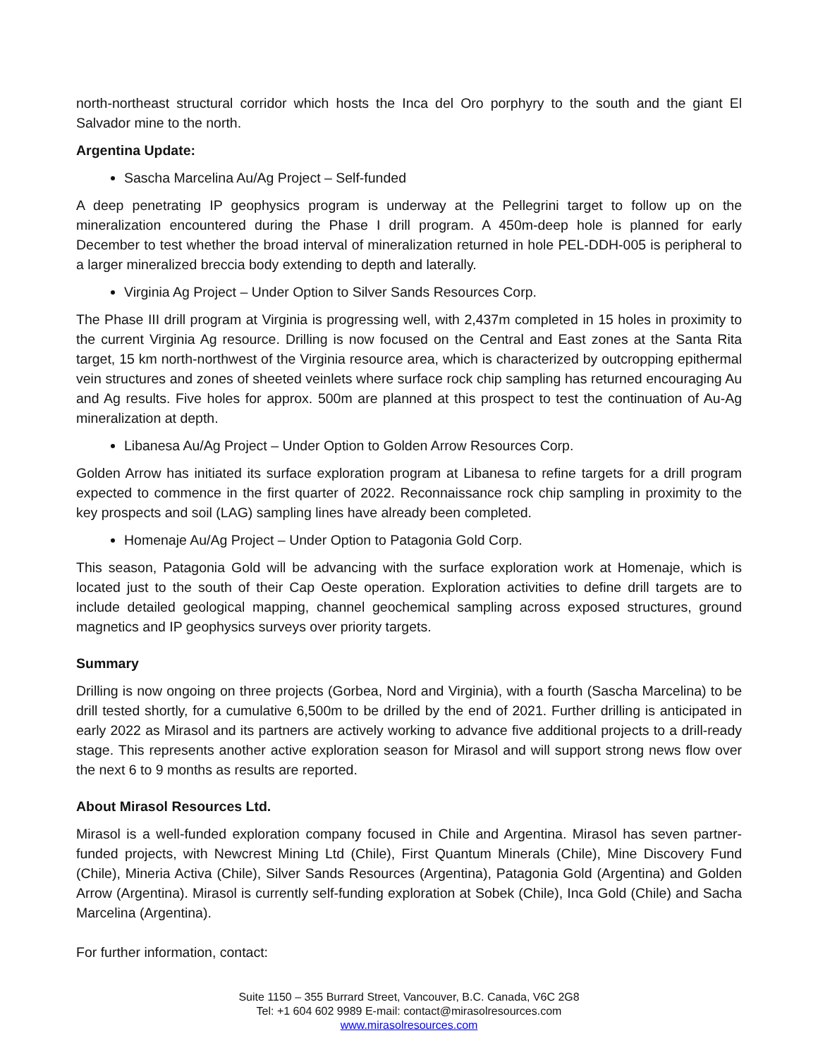north-northeast structural corridor which hosts the Inca del Oro porphyry to the south and the giant El Salvador mine to the north.
Argentina Update:
Sascha Marcelina Au/Ag Project – Self-funded
A deep penetrating IP geophysics program is underway at the Pellegrini target to follow up on the mineralization encountered during the Phase I drill program. A 450m-deep hole is planned for early December to test whether the broad interval of mineralization returned in hole PEL-DDH-005 is peripheral to a larger mineralized breccia body extending to depth and laterally.
Virginia Ag Project – Under Option to Silver Sands Resources Corp.
The Phase III drill program at Virginia is progressing well, with 2,437m completed in 15 holes in proximity to the current Virginia Ag resource. Drilling is now focused on the Central and East zones at the Santa Rita target, 15 km north-northwest of the Virginia resource area, which is characterized by outcropping epithermal vein structures and zones of sheeted veinlets where surface rock chip sampling has returned encouraging Au and Ag results. Five holes for approx. 500m are planned at this prospect to test the continuation of Au-Ag mineralization at depth.
Libanesa Au/Ag Project – Under Option to Golden Arrow Resources Corp.
Golden Arrow has initiated its surface exploration program at Libanesa to refine targets for a drill program expected to commence in the first quarter of 2022. Reconnaissance rock chip sampling in proximity to the key prospects and soil (LAG) sampling lines have already been completed.
Homenaje Au/Ag Project – Under Option to Patagonia Gold Corp.
This season, Patagonia Gold will be advancing with the surface exploration work at Homenaje, which is located just to the south of their Cap Oeste operation. Exploration activities to define drill targets are to include detailed geological mapping, channel geochemical sampling across exposed structures, ground magnetics and IP geophysics surveys over priority targets.
Summary
Drilling is now ongoing on three projects (Gorbea, Nord and Virginia), with a fourth (Sascha Marcelina) to be drill tested shortly, for a cumulative 6,500m to be drilled by the end of 2021. Further drilling is anticipated in early 2022 as Mirasol and its partners are actively working to advance five additional projects to a drill-ready stage. This represents another active exploration season for Mirasol and will support strong news flow over the next 6 to 9 months as results are reported.
About Mirasol Resources Ltd.
Mirasol is a well-funded exploration company focused in Chile and Argentina. Mirasol has seven partner-funded projects, with Newcrest Mining Ltd (Chile), First Quantum Minerals (Chile), Mine Discovery Fund (Chile), Mineria Activa (Chile), Silver Sands Resources (Argentina), Patagonia Gold (Argentina) and Golden Arrow (Argentina). Mirasol is currently self-funding exploration at Sobek (Chile), Inca Gold (Chile) and Sacha Marcelina (Argentina).
For further information, contact:
Suite 1150 – 355 Burrard Street, Vancouver, B.C. Canada, V6C 2G8
Tel: +1 604 602 9989 E-mail: contact@mirasolresources.com
www.mirasolresources.com